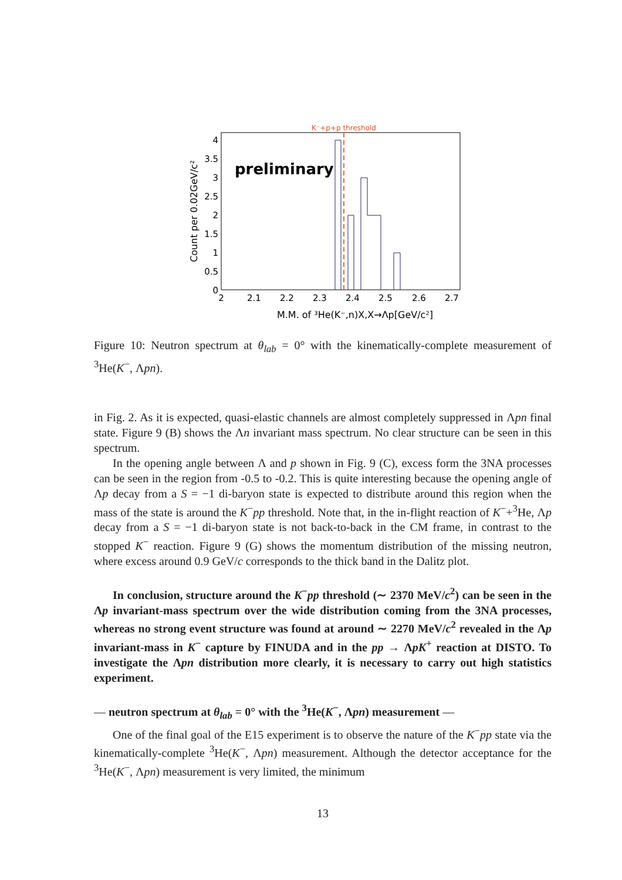K⁻+p+p threshold
preliminary
4
3.5
3
2.5
2
1.5
1
0.5
0
2
2.1
2.2
2.3
2.4
2.5
2.6
2.7
M.M. of ³He(K⁻,n)X,X→Λp[GeV/c²]
Count per 0.02GeV/c²
Figure 10: Neutron spectrum at θ<sub>lab</sub> = 0° with the kinematically-complete measurement of <sup>3</sup>He(K<sup>−</sup>, Λpn).
in Fig. 2. As it is expected, quasi-elastic channels are almost completely suppressed in Λpn final state. Figure 9 (B) shows the Λn invariant mass spectrum. No clear structure can be seen in this spectrum.
In the opening angle between Λ and p shown in Fig. 9 (C), excess form the 3NA processes can be seen in the region from -0.5 to -0.2. This is quite interesting because the opening angle of Λp decay from a S = −1 di-baryon state is expected to distribute around this region when the mass of the state is around the K<sup>−</sup>pp threshold. Note that, in the in-flight reaction of K<sup>−</sup>+<sup>3</sup>He, Λp decay from a S = −1 di-baryon state is not back-to-back in the CM frame, in contrast to the stopped K<sup>−</sup> reaction. Figure 9 (G) shows the momentum distribution of the missing neutron, where excess around 0.9 GeV/c corresponds to the thick band in the Dalitz plot.
In conclusion, structure around the K<sup>−</sup>pp threshold (∼ 2370 MeV/c<sup>2</sup>) can be seen in the Λp invariant-mass spectrum over the wide distribution coming from the 3NA processes, whereas no strong event structure was found at around ∼ 2270 MeV/c<sup>2</sup> revealed in the Λp invariant-mass in K<sup>−</sup> capture by FINUDA and in the pp → ΛpK<sup>+</sup> reaction at DISTO. To investigate the Λpn distribution more clearly, it is necessary to carry out high statistics experiment.
— neutron spectrum at θ<sub>lab</sub> = 0° with the <sup>3</sup>He(K<sup>−</sup>, Λpn) measurement —
One of the final goal of the E15 experiment is to observe the nature of the K<sup>−</sup>pp state via the kinematically-complete <sup>3</sup>He(K<sup>−</sup>, Λpn) measurement. Although the detector acceptance for the <sup>3</sup>He(K<sup>−</sup>, Λpn) measurement is very limited, the minimum
13